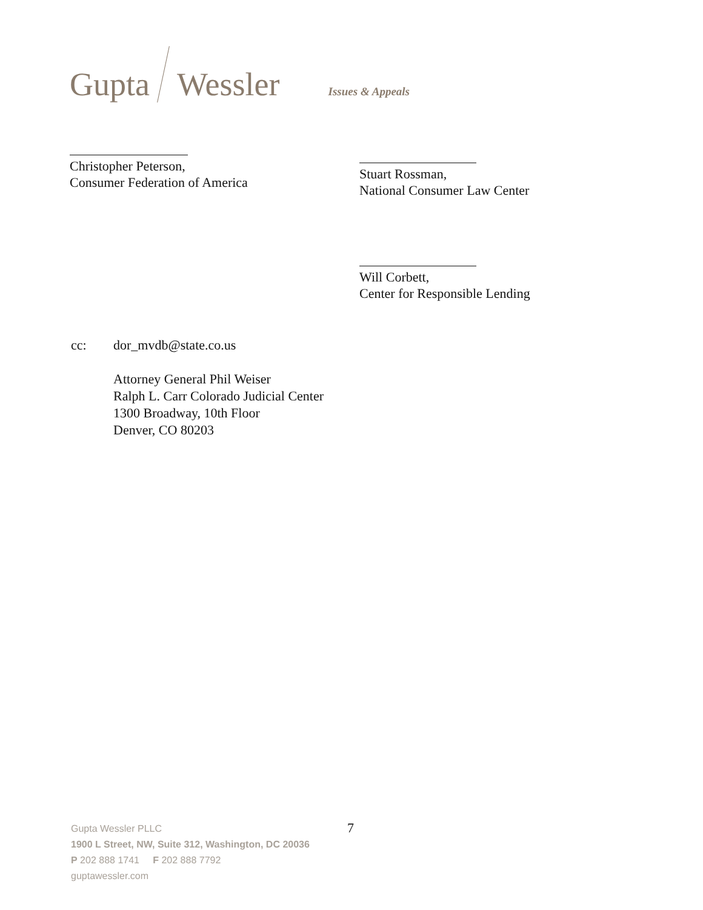Gupta Wessler Issues & Appeals
Christopher Peterson,
Consumer Federation of America
Stuart Rossman,
National Consumer Law Center
Will Corbett,
Center for Responsible Lending
cc: dor_mvdb@state.co.us
Attorney General Phil Weiser
Ralph L. Carr Colorado Judicial Center
1300 Broadway, 10th Floor
Denver, CO 80203
Gupta Wessler PLLC
1900 L Street, NW, Suite 312, Washington, DC 20036
P 202 888 1741 F 202 888 7792
guptawessler.com
7